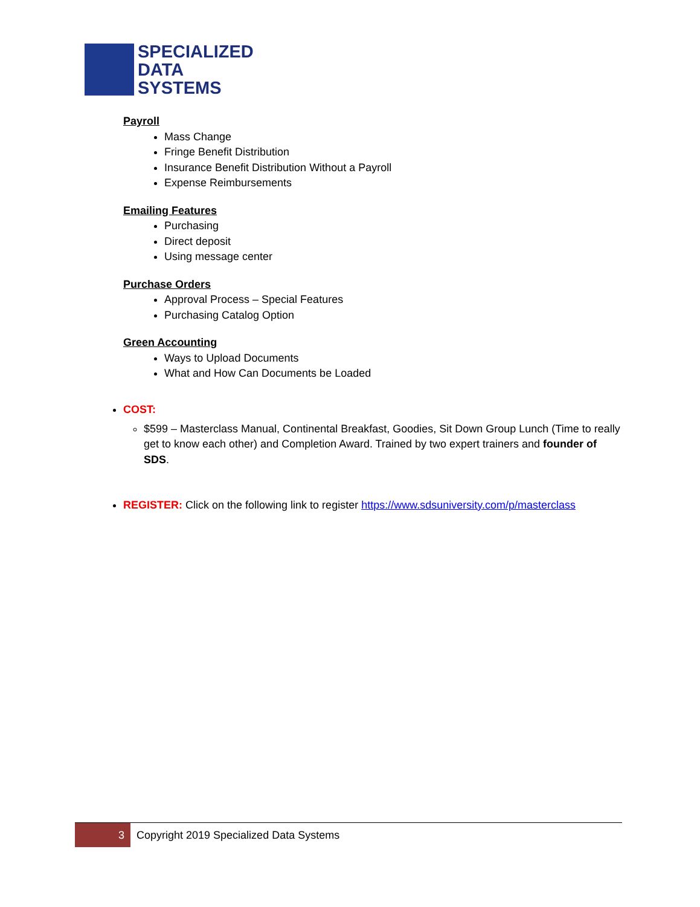SPECIALIZED
DATA
SYSTEMS
Payroll
Mass Change
Fringe Benefit Distribution
Insurance Benefit Distribution Without a Payroll
Expense Reimbursements
Emailing Features
Purchasing
Direct deposit
Using message center
Purchase Orders
Approval Process – Special Features
Purchasing Catalog Option
Green Accounting
Ways to Upload Documents
What and How Can Documents be Loaded
COST:
$599 – Masterclass Manual, Continental Breakfast, Goodies, Sit Down Group Lunch (Time to really get to know each other) and Completion Award. Trained by two expert trainers and founder of SDS.
REGISTER: Click on the following link to register https://www.sdsuniversity.com/p/masterclass
3
Copyright 2019 Specialized Data Systems